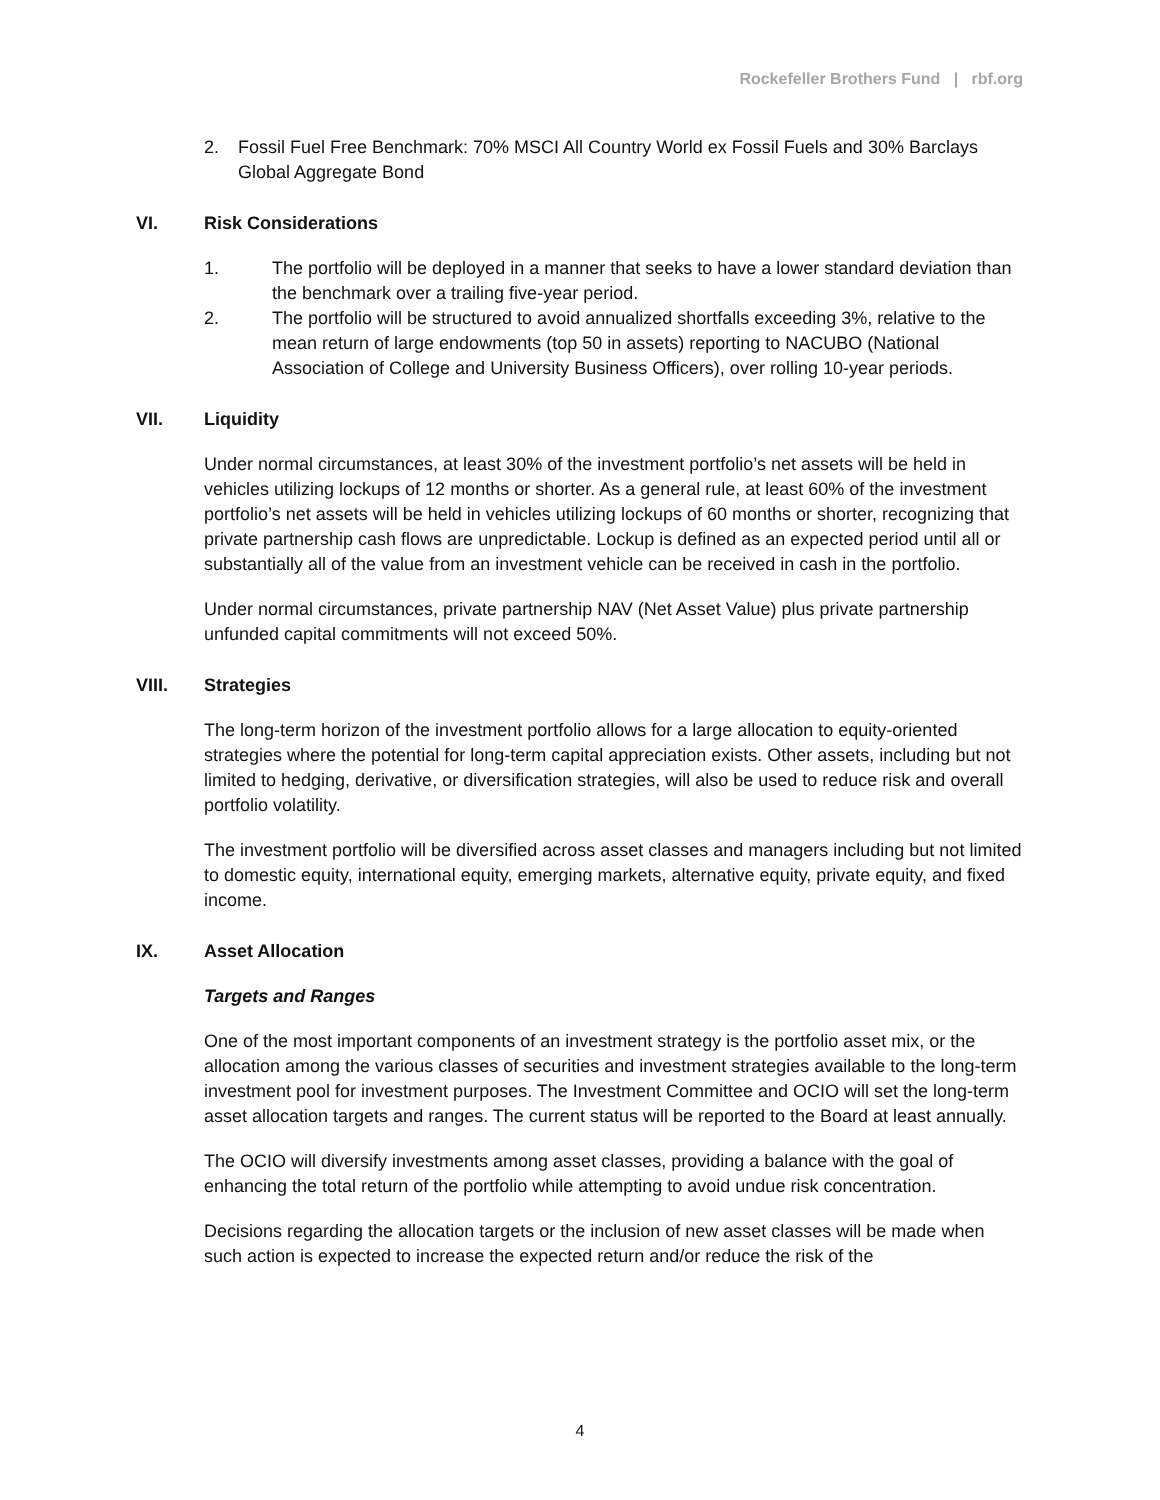Rockefeller Brothers Fund | rbf.org
2. Fossil Fuel Free Benchmark: 70% MSCI All Country World ex Fossil Fuels and 30% Barclays Global Aggregate Bond
VI. Risk Considerations
1. The portfolio will be deployed in a manner that seeks to have a lower standard deviation than the benchmark over a trailing five-year period.
2. The portfolio will be structured to avoid annualized shortfalls exceeding 3%, relative to the mean return of large endowments (top 50 in assets) reporting to NACUBO (National Association of College and University Business Officers), over rolling 10-year periods.
VII. Liquidity
Under normal circumstances, at least 30% of the investment portfolio’s net assets will be held in vehicles utilizing lockups of 12 months or shorter. As a general rule, at least 60% of the investment portfolio’s net assets will be held in vehicles utilizing lockups of 60 months or shorter, recognizing that private partnership cash flows are unpredictable. Lockup is defined as an expected period until all or substantially all of the value from an investment vehicle can be received in cash in the portfolio.
Under normal circumstances, private partnership NAV (Net Asset Value) plus private partnership unfunded capital commitments will not exceed 50%.
VIII. Strategies
The long-term horizon of the investment portfolio allows for a large allocation to equity-oriented strategies where the potential for long-term capital appreciation exists. Other assets, including but not limited to hedging, derivative, or diversification strategies, will also be used to reduce risk and overall portfolio volatility.
The investment portfolio will be diversified across asset classes and managers including but not limited to domestic equity, international equity, emerging markets, alternative equity, private equity, and fixed income.
IX. Asset Allocation
Targets and Ranges
One of the most important components of an investment strategy is the portfolio asset mix, or the allocation among the various classes of securities and investment strategies available to the long-term investment pool for investment purposes. The Investment Committee and OCIO will set the long-term asset allocation targets and ranges. The current status will be reported to the Board at least annually.
The OCIO will diversify investments among asset classes, providing a balance with the goal of enhancing the total return of the portfolio while attempting to avoid undue risk concentration.
Decisions regarding the allocation targets or the inclusion of new asset classes will be made when such action is expected to increase the expected return and/or reduce the risk of the
4